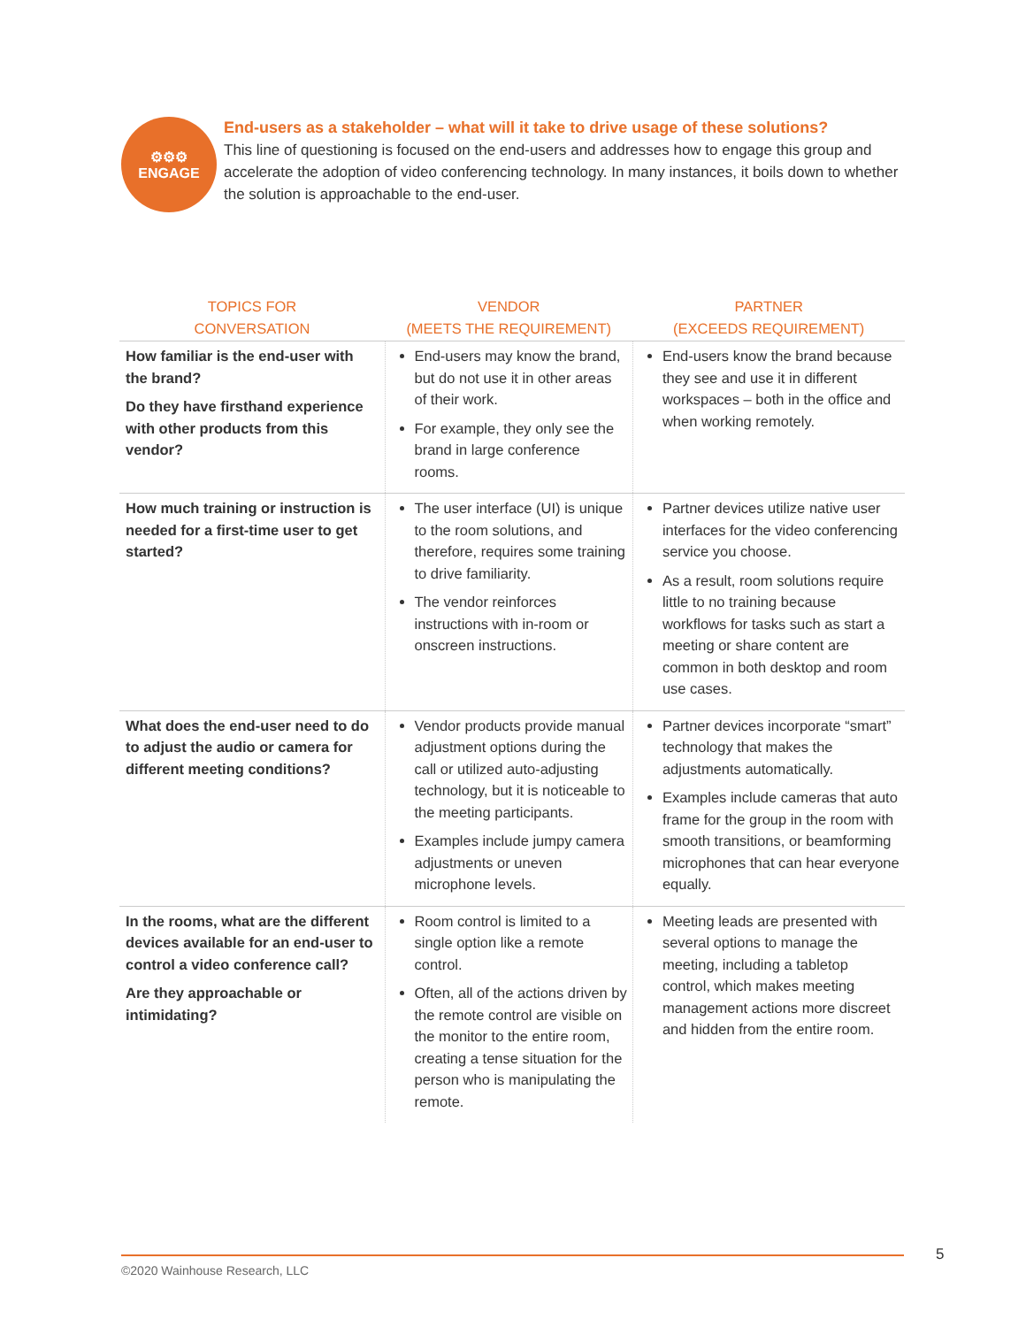⚙⚙⚙
ENGAGE
End-users as a stakeholder – what will it take to drive usage of these solutions?
This line of questioning is focused on the end-users and addresses how to engage this group and accelerate the adoption of video conferencing technology. In many instances, it boils down to whether the solution is approachable to the end-user.
| TOPICS FOR CONVERSATION | VENDOR (MEETS THE REQUIREMENT) | PARTNER (EXCEEDS REQUIREMENT) |
| --- | --- | --- |
| How familiar is the end-user with the brand? Do they have firsthand experience with other products from this vendor? | End-users may know the brand, but do not use it in other areas of their work. For example, they only see the brand in large conference rooms. | End-users know the brand because they see and use it in different workspaces – both in the office and when working remotely. |
| How much training or instruction is needed for a first-time user to get started? | The user interface (UI) is unique to the room solutions, and therefore, requires some training to drive familiarity. The vendor reinforces instructions with in-room or onscreen instructions. | Partner devices utilize native user interfaces for the video conferencing service you choose. As a result, room solutions require little to no training because workflows for tasks such as start a meeting or share content are common in both desktop and room use cases. |
| What does the end-user need to do to adjust the audio or camera for different meeting conditions? | Vendor products provide manual adjustment options during the call or utilized auto-adjusting technology, but it is noticeable to the meeting participants. Examples include jumpy camera adjustments or uneven microphone levels. | Partner devices incorporate “smart” technology that makes the adjustments automatically. Examples include cameras that auto frame for the group in the room with smooth transitions, or beamforming microphones that can hear everyone equally. |
| In the rooms, what are the different devices available for an end-user to control a video conference call? Are they approachable or intimidating? | Room control is limited to a single option like a remote control. Often, all of the actions driven by the remote control are visible on the monitor to the entire room, creating a tense situation for the person who is manipulating the remote. | Meeting leads are presented with several options to manage the meeting, including a tabletop control, which makes meeting management actions more discreet and hidden from the entire room. |
5
©2020 Wainhouse Research, LLC